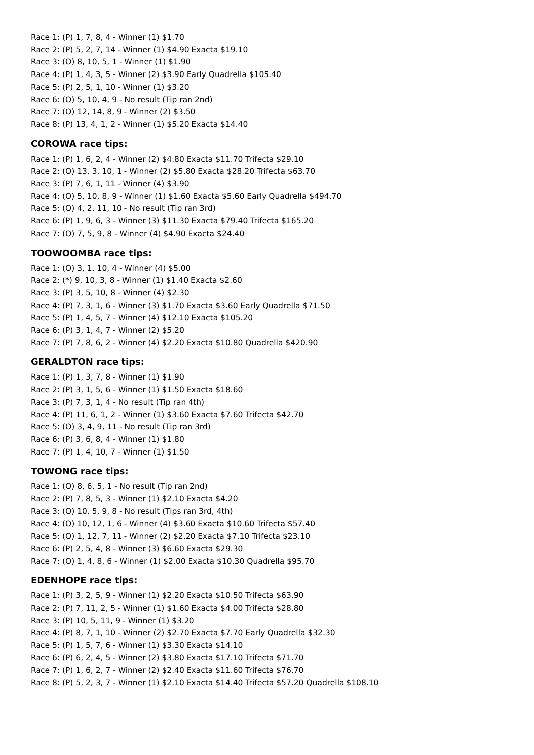Race 1: (P) 1, 7, 8, 4 - Winner (1) $1.70
Race 2: (P) 5, 2, 7, 14 - Winner (1) $4.90 Exacta $19.10
Race 3: (O) 8, 10, 5, 1 - Winner (1) $1.90
Race 4: (P) 1, 4, 3, 5 - Winner (2) $3.90 Early Quadrella $105.40
Race 5: (P) 2, 5, 1, 10 - Winner (1) $3.20
Race 6: (O) 5, 10, 4, 9 - No result (Tip ran 2nd)
Race 7: (O) 12, 14, 8, 9 - Winner (2) $3.50
Race 8: (P) 13, 4, 1, 2 - Winner (1) $5.20 Exacta $14.40
COROWA race tips:
Race 1: (P) 1, 6, 2, 4 - Winner (2) $4.80 Exacta $11.70 Trifecta $29.10
Race 2: (O) 13, 3, 10, 1 - Winner (2) $5.80 Exacta $28.20 Trifecta $63.70
Race 3: (P) 7, 6, 1, 11 - Winner (4) $3.90
Race 4: (O) 5, 10, 8, 9 - Winner (1) $1.60 Exacta $5.60 Early Quadrella $494.70
Race 5: (O) 4, 2, 11, 10 - No result (Tip ran 3rd)
Race 6: (P) 1, 9, 6, 3 - Winner (3) $11.30 Exacta $79.40 Trifecta $165.20
Race 7: (O) 7, 5, 9, 8 - Winner (4) $4.90 Exacta $24.40
TOOWOOMBA race tips:
Race 1: (O) 3, 1, 10, 4 - Winner (4) $5.00
Race 2: (*) 9, 10, 3, 8 - Winner (1) $1.40 Exacta $2.60
Race 3: (P) 3, 5, 10, 8 - Winner (4) $2.30
Race 4: (P) 7, 3, 1, 6 - Winner (3) $1.70 Exacta $3.60 Early Quadrella $71.50
Race 5: (P) 1, 4, 5, 7 - Winner (4) $12.10 Exacta $105.20
Race 6: (P) 3, 1, 4, 7 - Winner (2) $5.20
Race 7: (P) 7, 8, 6, 2 - Winner (4) $2.20 Exacta $10.80 Quadrella $420.90
GERALDTON race tips:
Race 1: (P) 1, 3, 7, 8 - Winner (1) $1.90
Race 2: (P) 3, 1, 5, 6 - Winner (1) $1.50 Exacta $18.60
Race 3: (P) 7, 3, 1, 4 - No result (Tip ran 4th)
Race 4: (P) 11, 6, 1, 2 - Winner (1) $3.60 Exacta $7.60 Trifecta $42.70
Race 5: (O) 3, 4, 9, 11 - No result (Tip ran 3rd)
Race 6: (P) 3, 6, 8, 4 - Winner (1) $1.80
Race 7: (P) 1, 4, 10, 7 - Winner (1) $1.50
TOWONG race tips:
Race 1: (O) 8, 6, 5, 1 - No result (Tip ran 2nd)
Race 2: (P) 7, 8, 5, 3 - Winner (1) $2.10 Exacta $4.20
Race 3: (O) 10, 5, 9, 8 - No result (Tips ran 3rd, 4th)
Race 4: (O) 10, 12, 1, 6 - Winner (4) $3.60 Exacta $10.60 Trifecta $57.40
Race 5: (O) 1, 12, 7, 11 - Winner (2) $2.20 Exacta $7.10 Trifecta $23.10
Race 6: (P) 2, 5, 4, 8 - Winner (3) $6.60 Exacta $29.30
Race 7: (O) 1, 4, 8, 6 - Winner (1) $2.00 Exacta $10.30 Quadrella $95.70
EDENHOPE race tips:
Race 1: (P) 3, 2, 5, 9 - Winner (1) $2.20 Exacta $10.50 Trifecta $63.90
Race 2: (P) 7, 11, 2, 5 - Winner (1) $1.60 Exacta $4.00 Trifecta $28.80
Race 3: (P) 10, 5, 11, 9 - Winner (1) $3.20
Race 4: (P) 8, 7, 1, 10 - Winner (2) $2.70 Exacta $7.70 Early Quadrella $32.30
Race 5: (P) 1, 5, 7, 6 - Winner (1) $3.30 Exacta $14.10
Race 6: (P) 6, 2, 4, 5 - Winner (2) $3.80 Exacta $17.10 Trifecta $71.70
Race 7: (P) 1, 6, 2, 7 - Winner (2) $2.40 Exacta $11.60 Trifecta $76.70
Race 8: (P) 5, 2, 3, 7 - Winner (1) $2.10 Exacta $14.40 Trifecta $57.20 Quadrella $108.10